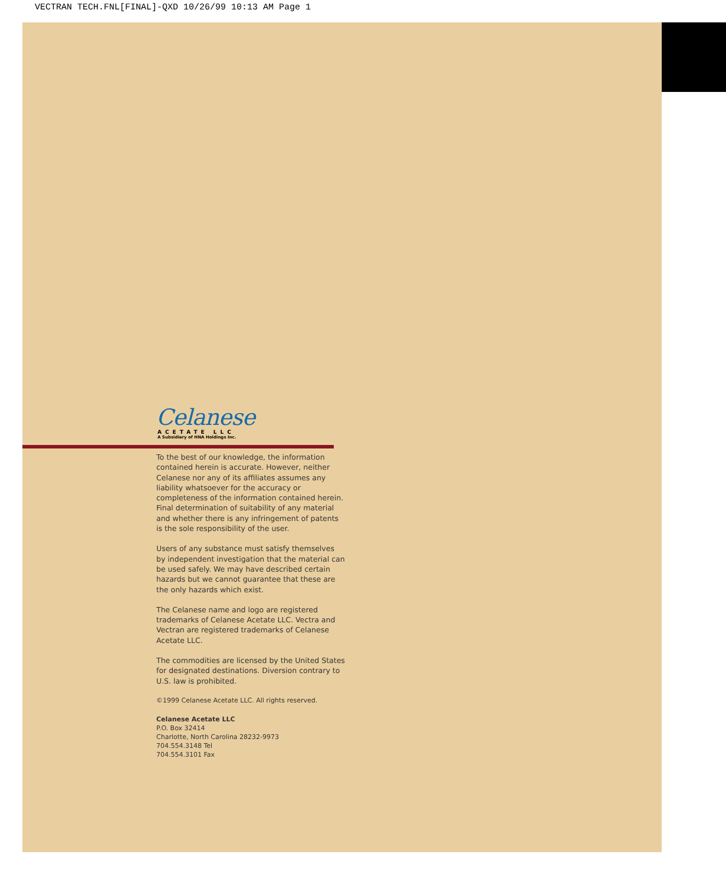VECTRAN TECH.FNL[FINAL]-QXD 10/26/99 10:13 AM Page 1
Celanese
ACETATE LLC
A Subsidiary of HNA Holdings Inc.
To the best of our knowledge, the information contained herein is accurate. However, neither Celanese nor any of its affiliates assumes any liability whatsoever for the accuracy or completeness of the information contained herein. Final determination of suitability of any material and whether there is any infringement of patents is the sole responsibility of the user.
Users of any substance must satisfy themselves by independent investigation that the material can be used safely. We may have described certain hazards but we cannot guarantee that these are the only hazards which exist.
The Celanese name and logo are registered trademarks of Celanese Acetate LLC. Vectra and Vectran are registered trademarks of Celanese Acetate LLC.
The commodities are licensed by the United States for designated destinations. Diversion contrary to U.S. law is prohibited.
©1999 Celanese Acetate LLC. All rights reserved.
Celanese Acetate LLC
P.O. Box 32414
Charlotte, North Carolina 28232-9973
704.554.3148 Tel
704.554.3101 Fax